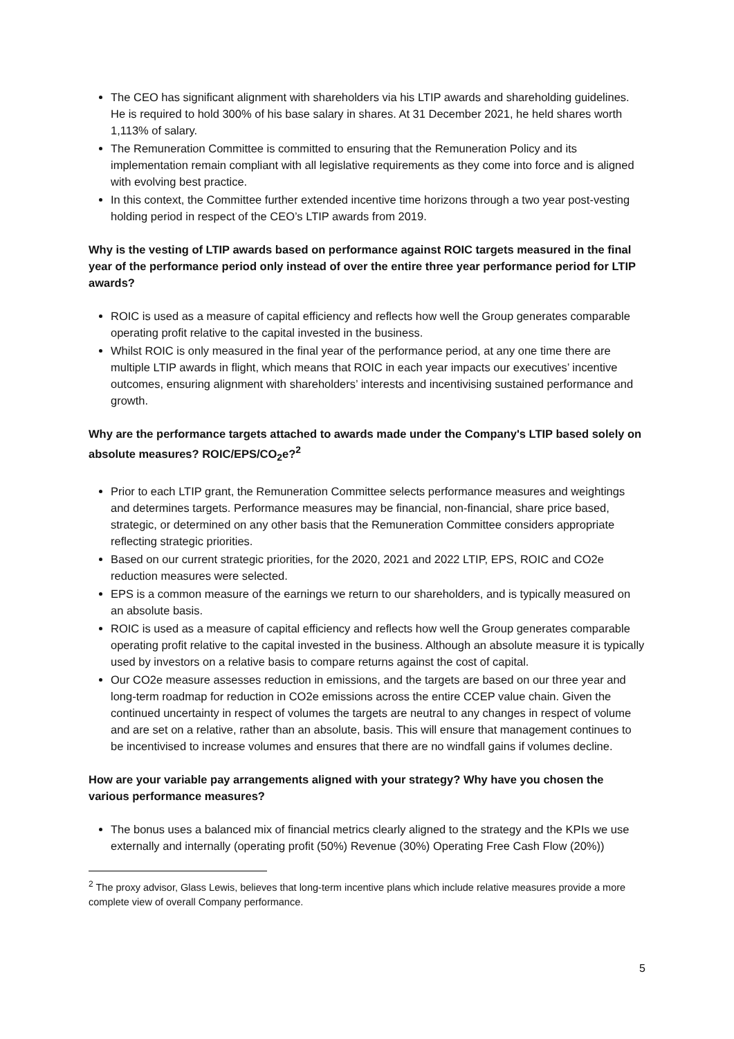The CEO has significant alignment with shareholders via his LTIP awards and shareholding guidelines. He is required to hold 300% of his base salary in shares. At 31 December 2021, he held shares worth 1,113% of salary.
The Remuneration Committee is committed to ensuring that the Remuneration Policy and its implementation remain compliant with all legislative requirements as they come into force and is aligned with evolving best practice.
In this context, the Committee further extended incentive time horizons through a two year post-vesting holding period in respect of the CEO’s LTIP awards from 2019.
Why is the vesting of LTIP awards based on performance against ROIC targets measured in the final year of the performance period only instead of over the entire three year performance period for LTIP awards?
ROIC is used as a measure of capital efficiency and reflects how well the Group generates comparable operating profit relative to the capital invested in the business.
Whilst ROIC is only measured in the final year of the performance period, at any one time there are multiple LTIP awards in flight, which means that ROIC in each year impacts our executives’ incentive outcomes, ensuring alignment with shareholders’ interests and incentivising sustained performance and growth.
Why are the performance targets attached to awards made under the Company's LTIP based solely on absolute measures? ROIC/EPS/CO<sub>2</sub>e?<sup>2</sup>
Prior to each LTIP grant, the Remuneration Committee selects performance measures and weightings and determines targets. Performance measures may be financial, non-financial, share price based, strategic, or determined on any other basis that the Remuneration Committee considers appropriate reflecting strategic priorities.
Based on our current strategic priorities, for the 2020, 2021 and 2022 LTIP, EPS, ROIC and CO2e reduction measures were selected.
EPS is a common measure of the earnings we return to our shareholders, and is typically measured on an absolute basis.
ROIC is used as a measure of capital efficiency and reflects how well the Group generates comparable operating profit relative to the capital invested in the business. Although an absolute measure it is typically used by investors on a relative basis to compare returns against the cost of capital.
Our CO2e measure assesses reduction in emissions, and the targets are based on our three year and long-term roadmap for reduction in CO2e emissions across the entire CCEP value chain. Given the continued uncertainty in respect of volumes the targets are neutral to any changes in respect of volume and are set on a relative, rather than an absolute, basis. This will ensure that management continues to be incentivised to increase volumes and ensures that there are no windfall gains if volumes decline.
How are your variable pay arrangements aligned with your strategy? Why have you chosen the various performance measures?
The bonus uses a balanced mix of financial metrics clearly aligned to the strategy and the KPIs we use externally and internally (operating profit (50%) Revenue (30%) Operating Free Cash Flow (20%))
<sup>2</sup> The proxy advisor, Glass Lewis, believes that long-term incentive plans which include relative measures provide a more complete view of overall Company performance.
5